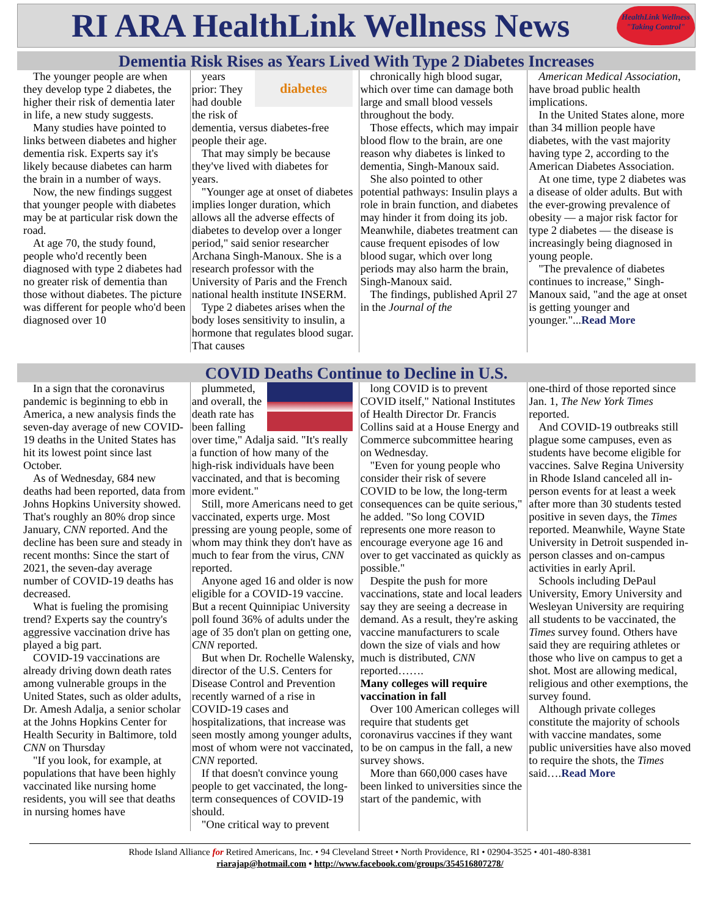RI ARA HealthLink Wellness News
HealthLink Wellness
"Taking Control"
Dementia Risk Rises as Years Lived With Type 2 Diabetes Increases
The younger people are when they develop type 2 diabetes, the higher their risk of dementia later in life, a new study suggests.
Many studies have pointed to links between diabetes and higher dementia risk. Experts say it's likely because diabetes can harm the brain in a number of ways.
Now, the new findings suggest that younger people with diabetes may be at particular risk down the road.
At age 70, the study found, people who'd recently been diagnosed with type 2 diabetes had no greater risk of dementia than those without diabetes. The picture was different for people who'd been diagnosed over 10
diabetes
years prior: They had double the risk of dementia, versus diabetes-free people their age.
That may simply be because they've lived with diabetes for years.
"Younger age at onset of diabetes implies longer duration, which allows all the adverse effects of diabetes to develop over a longer period," said senior researcher Archana Singh-Manoux. She is a research professor with the University of Paris and the French national health institute INSERM.
Type 2 diabetes arises when the body loses sensitivity to insulin, a hormone that regulates blood sugar. That causes
chronically high blood sugar, which over time can damage both large and small blood vessels throughout the body.
Those effects, which may impair blood flow to the brain, are one reason why diabetes is linked to dementia, Singh-Manoux said.
She also pointed to other potential pathways: Insulin plays a role in brain function, and diabetes may hinder it from doing its job. Meanwhile, diabetes treatment can cause frequent episodes of low blood sugar, which over long periods may also harm the brain, Singh-Manoux said.
The findings, published April 27 in the Journal of the
American Medical Association, have broad public health implications.
In the United States alone, more than 34 million people have diabetes, with the vast majority having type 2, according to the American Diabetes Association.
At one time, type 2 diabetes was a disease of older adults. But with the ever-growing prevalence of obesity — a major risk factor for type 2 diabetes — the disease is increasingly being diagnosed in young people.
"The prevalence of diabetes continues to increase," Singh-Manoux said, "and the age at onset is getting younger and younger."...Read More
COVID Deaths Continue to Decline in U.S.
In a sign that the coronavirus pandemic is beginning to ebb in America, a new analysis finds the seven-day average of new COVID-19 deaths in the United States has hit its lowest point since last October.
As of Wednesday, 684 new deaths had been reported, data from Johns Hopkins University showed. That's roughly an 80% drop since January, CNN reported. And the decline has been sure and steady in recent months: Since the start of 2021, the seven-day average number of COVID-19 deaths has decreased.
What is fueling the promising trend? Experts say the country's aggressive vaccination drive has played a big part.
COVID-19 vaccinations are already driving down death rates among vulnerable groups in the United States, such as older adults, Dr. Amesh Adalja, a senior scholar at the Johns Hopkins Center for Health Security in Baltimore, told CNN on Thursday
"If you look, for example, at populations that have been highly vaccinated like nursing home residents, you will see that deaths in nursing homes have
plummeted, and overall, the death rate has been falling over time," Adalja said. "It's really a function of how many of the high-risk individuals have been vaccinated, and that is becoming more evident."
Still, more Americans need to get vaccinated, experts urge. Most pressing are young people, some of whom may think they don't have as much to fear from the virus, CNN reported.
Anyone aged 16 and older is now eligible for a COVID-19 vaccine. But a recent Quinnipiac University poll found 36% of adults under the age of 35 don't plan on getting one, CNN reported.
But when Dr. Rochelle Walensky, director of the U.S. Centers for Disease Control and Prevention recently warned of a rise in COVID-19 cases and hospitalizations, that increase was seen mostly among younger adults, most of whom were not vaccinated, CNN reported.
If that doesn't convince young people to get vaccinated, the long-term consequences of COVID-19 should.
"One critical way to prevent
long COVID is to prevent COVID itself," National Institutes of Health Director Dr. Francis Collins said at a House Energy and Commerce subcommittee hearing on Wednesday.
"Even for young people who consider their risk of severe COVID to be low, the long-term consequences can be quite serious," he added. "So long COVID represents one more reason to encourage everyone age 16 and over to get vaccinated as quickly as possible."
Despite the push for more vaccinations, state and local leaders say they are seeing a decrease in demand. As a result, they're asking vaccine manufacturers to scale down the size of vials and how much is distributed, CNN reported…….
Many colleges will require vaccination in fall
Over 100 American colleges will require that students get coronavirus vaccines if they want to be on campus in the fall, a new survey shows.
More than 660,000 cases have been linked to universities since the start of the pandemic, with
one-third of those reported since Jan. 1, The New York Times reported.
And COVID-19 outbreaks still plague some campuses, even as students have become eligible for vaccines. Salve Regina University in Rhode Island canceled all in-person events for at least a week after more than 30 students tested positive in seven days, the Times reported. Meanwhile, Wayne State University in Detroit suspended in-person classes and on-campus activities in early April.
Schools including DePaul University, Emory University and Wesleyan University are requiring all students to be vaccinated, the Times survey found. Others have said they are requiring athletes or those who live on campus to get a shot. Most are allowing medical, religious and other exemptions, the survey found.
Although private colleges constitute the majority of schools with vaccine mandates, some public universities have also moved to require the shots, the Times said….Read More
Rhode Island Alliance for Retired Americans, Inc. • 94 Cleveland Street • North Providence, RI • 02904-3525 • 401-480-8381
riarajap@hotmail.com • http://www.facebook.com/groups/354516807278/